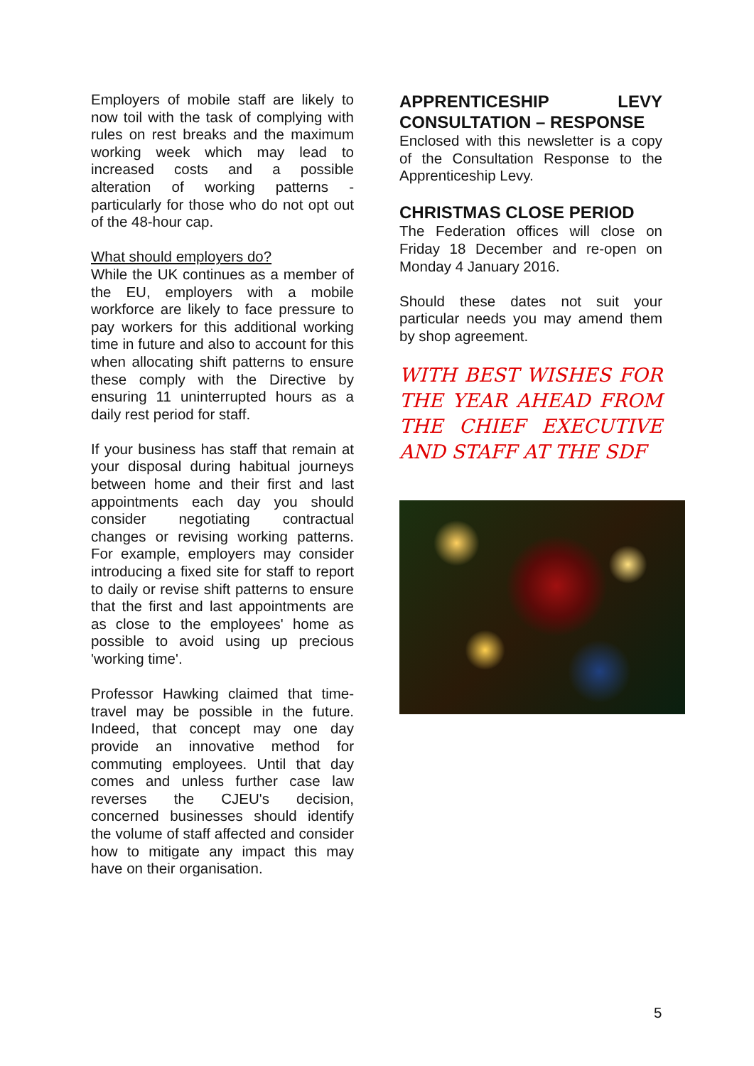Employers of mobile staff are likely to now toil with the task of complying with rules on rest breaks and the maximum working week which may lead to increased costs and a possible alteration of working patterns - particularly for those who do not opt out of the 48-hour cap.
What should employers do?
While the UK continues as a member of the EU, employers with a mobile workforce are likely to face pressure to pay workers for this additional working time in future and also to account for this when allocating shift patterns to ensure these comply with the Directive by ensuring 11 uninterrupted hours as a daily rest period for staff.
If your business has staff that remain at your disposal during habitual journeys between home and their first and last appointments each day you should consider negotiating contractual changes or revising working patterns. For example, employers may consider introducing a fixed site for staff to report to daily or revise shift patterns to ensure that the first and last appointments are as close to the employees' home as possible to avoid using up precious 'working time'.
Professor Hawking claimed that time-travel may be possible in the future. Indeed, that concept may one day provide an innovative method for commuting employees. Until that day comes and unless further case law reverses the CJEU's decision, concerned businesses should identify the volume of staff affected and consider how to mitigate any impact this may have on their organisation.
APPRENTICESHIP LEVY CONSULTATION – RESPONSE
Enclosed with this newsletter is a copy of the Consultation Response to the Apprenticeship Levy.
CHRISTMAS CLOSE PERIOD
The Federation offices will close on Friday 18 December and re-open on Monday 4 January 2016.
Should these dates not suit your particular needs you may amend them by shop agreement.
WITH BEST WISHES FOR THE YEAR AHEAD FROM THE CHIEF EXECUTIVE AND STAFF AT THE SDF
5